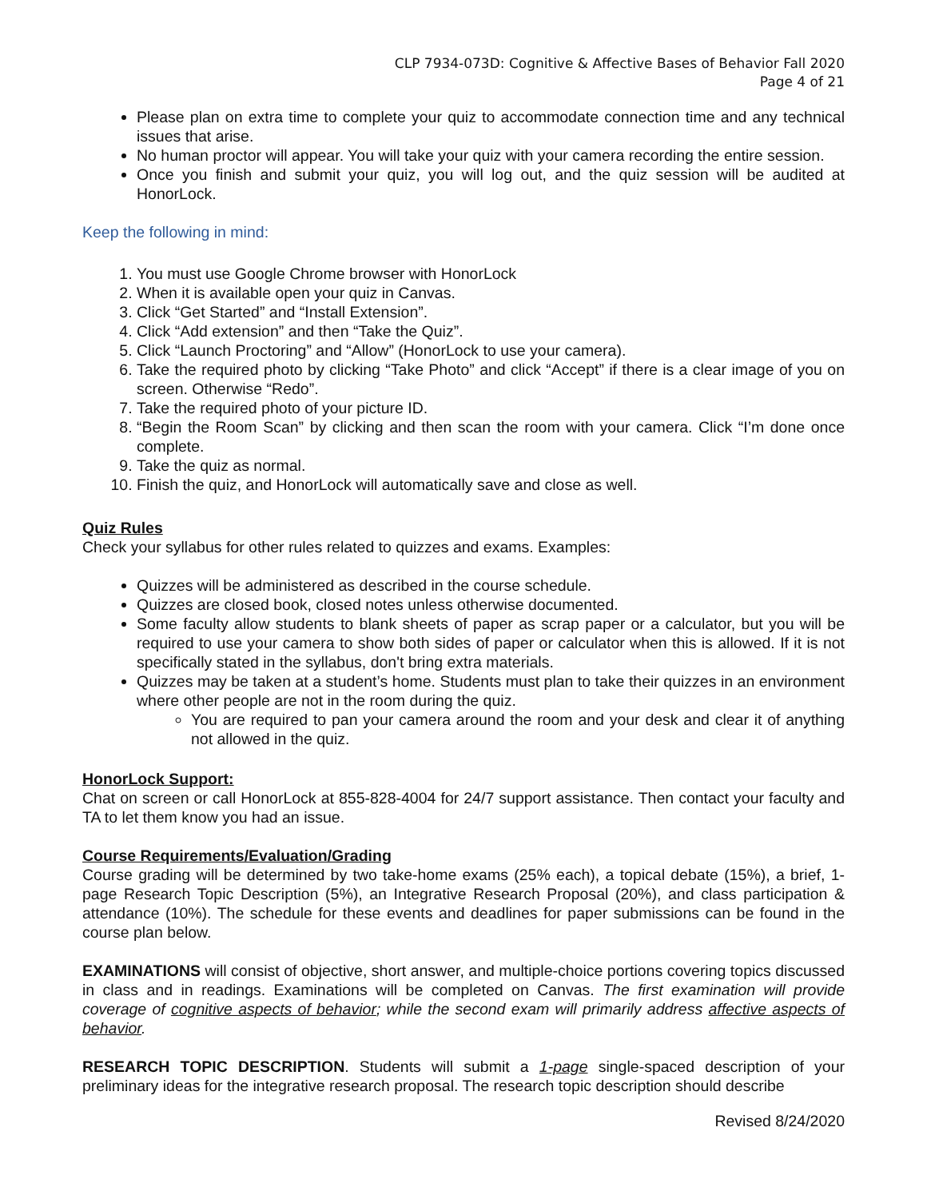CLP 7934-073D: Cognitive & Affective Bases of Behavior Fall 2020
Page 4 of 21
Please plan on extra time to complete your quiz to accommodate connection time and any technical issues that arise.
No human proctor will appear. You will take your quiz with your camera recording the entire session.
Once you finish and submit your quiz, you will log out, and the quiz session will be audited at HonorLock.
Keep the following in mind:
1. You must use Google Chrome browser with HonorLock
2. When it is available open your quiz in Canvas.
3. Click “Get Started” and “Install Extension”.
4. Click “Add extension” and then “Take the Quiz”.
5. Click “Launch Proctoring” and “Allow” (HonorLock to use your camera).
6. Take the required photo by clicking “Take Photo” and click “Accept” if there is a clear image of you on screen. Otherwise “Redo”.
7. Take the required photo of your picture ID.
8. “Begin the Room Scan” by clicking and then scan the room with your camera. Click “I’m done once complete.
9. Take the quiz as normal.
10. Finish the quiz, and HonorLock will automatically save and close as well.
Quiz Rules
Check your syllabus for other rules related to quizzes and exams. Examples:
Quizzes will be administered as described in the course schedule.
Quizzes are closed book, closed notes unless otherwise documented.
Some faculty allow students to blank sheets of paper as scrap paper or a calculator, but you will be required to use your camera to show both sides of paper or calculator when this is allowed. If it is not specifically stated in the syllabus, don't bring extra materials.
Quizzes may be taken at a student’s home. Students must plan to take their quizzes in an environment where other people are not in the room during the quiz.
You are required to pan your camera around the room and your desk and clear it of anything not allowed in the quiz.
HonorLock Support:
Chat on screen or call HonorLock at 855-828-4004 for 24/7 support assistance. Then contact your faculty and TA to let them know you had an issue.
Course Requirements/Evaluation/Grading
Course grading will be determined by two take-home exams (25% each), a topical debate (15%), a brief, 1-page Research Topic Description (5%), an Integrative Research Proposal (20%), and class participation & attendance (10%). The schedule for these events and deadlines for paper submissions can be found in the course plan below.
EXAMINATIONS will consist of objective, short answer, and multiple-choice portions covering topics discussed in class and in readings. Examinations will be completed on Canvas. The first examination will provide coverage of cognitive aspects of behavior; while the second exam will primarily address affective aspects of behavior.
RESEARCH TOPIC DESCRIPTION. Students will submit a 1-page single-spaced description of your preliminary ideas for the integrative research proposal. The research topic description should describe
Revised 8/24/2020